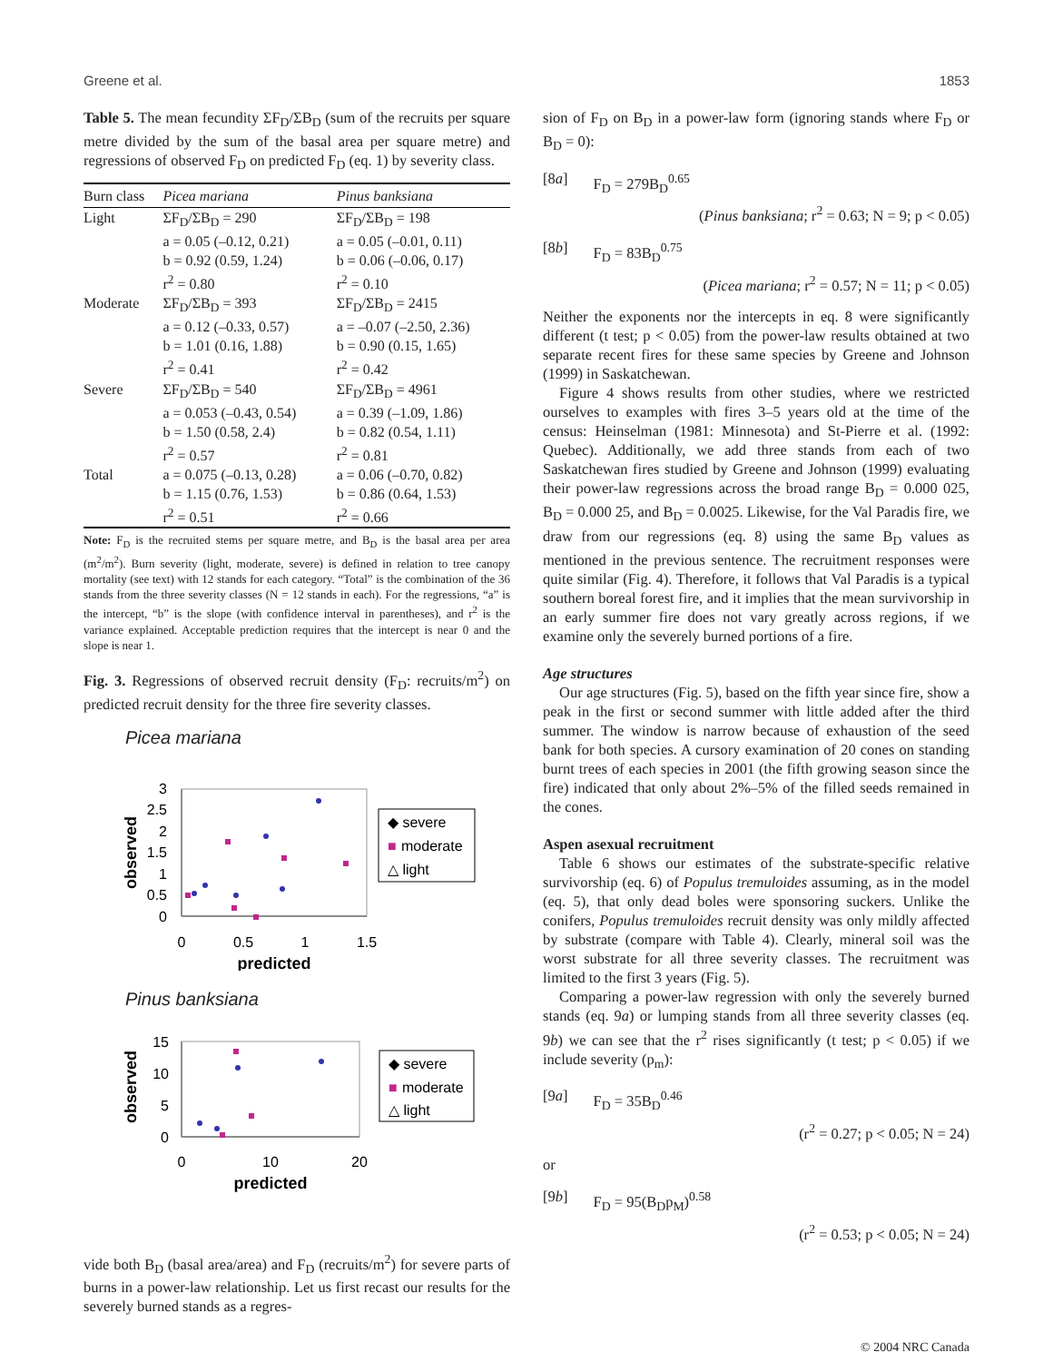Greene et al. 1853
Table 5. The mean fecundity ΣF<sub>D</sub>/ΣB<sub>D</sub> (sum of the recruits per square metre divided by the sum of the basal area per square metre) and regressions of observed F<sub>D</sub> on predicted F<sub>D</sub> (eq. 1) by severity class.
| Burn class | Picea mariana | Pinus banksiana |
| --- | --- | --- |
| Light | ΣF<sub>D</sub>/ΣB<sub>D</sub> = 290 a = 0.05 (–0.12, 0.21) b = 0.92 (0.59, 1.24) r<sup>2</sup> = 0.80 | ΣF<sub>D</sub>/ΣB<sub>D</sub> = 198 a = 0.05 (–0.01, 0.11) b = 0.06 (–0.06, 0.17) r<sup>2</sup> = 0.10 |
| Moderate | ΣF<sub>D</sub>/ΣB<sub>D</sub> = 393 a = 0.12 (–0.33, 0.57) b = 1.01 (0.16, 1.88) r<sup>2</sup> = 0.41 | ΣF<sub>D</sub>/ΣB<sub>D</sub> = 2415 a = –0.07 (–2.50, 2.36) b = 0.90 (0.15, 1.65) r<sup>2</sup> = 0.42 |
| Severe | ΣF<sub>D</sub>/ΣB<sub>D</sub> = 540 a = 0.053 (–0.43, 0.54) b = 1.50 (0.58, 2.4) r<sup>2</sup> = 0.57 | ΣF<sub>D</sub>/ΣB<sub>D</sub> = 4961 a = 0.39 (–1.09, 1.86) b = 0.82 (0.54, 1.11) r<sup>2</sup> = 0.81 |
| Total | a = 0.075 (–0.13, 0.28) b = 1.15 (0.76, 1.53) r<sup>2</sup> = 0.51 | a = 0.06 (–0.70, 0.82) b = 0.86 (0.64, 1.53) r<sup>2</sup> = 0.66 |
Note: F<sub>D</sub> is the recruited stems per square metre, and B<sub>D</sub> is the basal area per area (m<sup>2</sup>/m<sup>2</sup>). Burn severity (light, moderate, severe) is defined in relation to tree canopy mortality (see text) with 12 stands for each category. “Total” is the combination of the 36 stands from the three severity classes (N = 12 stands in each). For the regressions, “a” is the intercept, “b” is the slope (with confidence interval in parentheses), and r<sup>2</sup> is the variance explained. Acceptable prediction requires that the intercept is near 0 and the slope is near 1.
Fig. 3. Regressions of observed recruit density (F<sub>D</sub>: recruits/m<sup>2</sup>) on predicted recruit density for the three fire severity classes.
Picea mariana
3
2.5
2
1.5
1
0.5
0
0
0.5
1
1.5
predicted
observed
◆ severe
■
moderate
△ light
Pinus banksiana
15
10
5
0
0
10
20
predicted
observed
◆ severe
■
moderate
△ light
vide both B<sub>D</sub> (basal area/area) and F<sub>D</sub> (recruits/m<sup>2</sup>) for severe parts of burns in a power-law relationship. Let us first recast our results for the severely burned stands as a regres-
sion of F<sub>D</sub> on B<sub>D</sub> in a power-law form (ignoring stands where F<sub>D</sub> or B<sub>D</sub> = 0):
[8a] F<sub>D</sub> = 279B<sub>D</sub><sup>0.65</sup>
(Pinus banksiana; r<sup>2</sup> = 0.63; N = 9; p < 0.05)
[8b] F<sub>D</sub> = 83B<sub>D</sub><sup>0.75</sup>
(Picea mariana; r<sup>2</sup> = 0.57; N = 11; p < 0.05)
Neither the exponents nor the intercepts in eq. 8 were significantly different (t test; p < 0.05) from the power-law results obtained at two separate recent fires for these same species by Greene and Johnson (1999) in Saskatchewan.
Figure 4 shows results from other studies, where we restricted ourselves to examples with fires 3–5 years old at the time of the census: Heinselman (1981: Minnesota) and St-Pierre et al. (1992: Quebec). Additionally, we add three stands from each of two Saskatchewan fires studied by Greene and Johnson (1999) evaluating their power-law regressions across the broad range B<sub>D</sub> = 0.000 025, B<sub>D</sub> = 0.000 25, and B<sub>D</sub> = 0.0025. Likewise, for the Val Paradis fire, we draw from our regressions (eq. 8) using the same B<sub>D</sub> values as mentioned in the previous sentence. The recruitment responses were quite similar (Fig. 4). Therefore, it follows that Val Paradis is a typical southern boreal forest fire, and it implies that the mean survivorship in an early summer fire does not vary greatly across regions, if we examine only the severely burned portions of a fire.
Age structures
Our age structures (Fig. 5), based on the fifth year since fire, show a peak in the first or second summer with little added after the third summer. The window is narrow because of exhaustion of the seed bank for both species. A cursory examination of 20 cones on standing burnt trees of each species in 2001 (the fifth growing season since the fire) indicated that only about 2%–5% of the filled seeds remained in the cones.
Aspen asexual recruitment
Table 6 shows our estimates of the substrate-specific relative survivorship (eq. 6) of Populus tremuloides assuming, as in the model (eq. 5), that only dead boles were sponsoring suckers. Unlike the conifers, Populus tremuloides recruit density was only mildly affected by substrate (compare with Table 4). Clearly, mineral soil was the worst substrate for all three severity classes. The recruitment was limited to the first 3 years (Fig. 5).
Comparing a power-law regression with only the severely burned stands (eq. 9a) or lumping stands from all three severity classes (eq. 9b) we can see that the r<sup>2</sup> rises significantly (t test; p < 0.05) if we include severity (p<sub>m</sub>):
[9a] F<sub>D</sub> = 35B<sub>D</sub><sup>0.46</sup>
(r<sup>2</sup> = 0.27; p < 0.05; N = 24)
or
[9b] F<sub>D</sub> = 95(B<sub>D</sub>p<sub>M</sub>)<sup>0.58</sup>
(r<sup>2</sup> = 0.53; p < 0.05; N = 24)
© 2004 NRC Canada